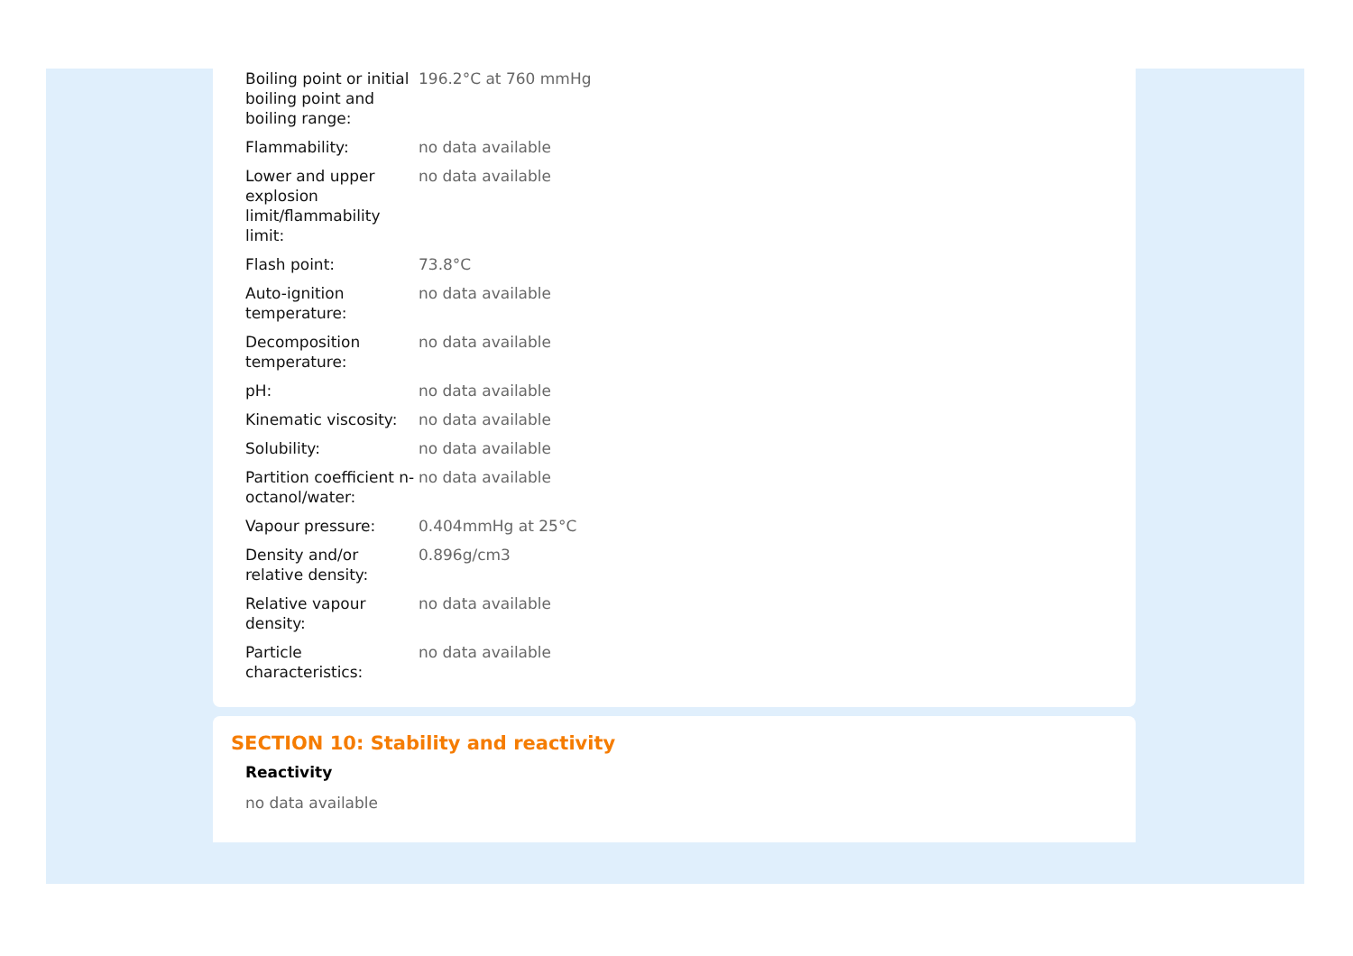| Boiling point or initial boiling point and boiling range: | 196.2°C at 760 mmHg |
| Flammability: | no data available |
| Lower and upper explosion limit/flammability limit: | no data available |
| Flash point: | 73.8°C |
| Auto-ignition temperature: | no data available |
| Decomposition temperature: | no data available |
| pH: | no data available |
| Kinematic viscosity: | no data available |
| Solubility: | no data available |
| Partition coefficient n-octanol/water: | no data available |
| Vapour pressure: | 0.404mmHg at 25°C |
| Density and/or relative density: | 0.896g/cm3 |
| Relative vapour density: | no data available |
| Particle characteristics: | no data available |
SECTION 10: Stability and reactivity
Reactivity
no data available